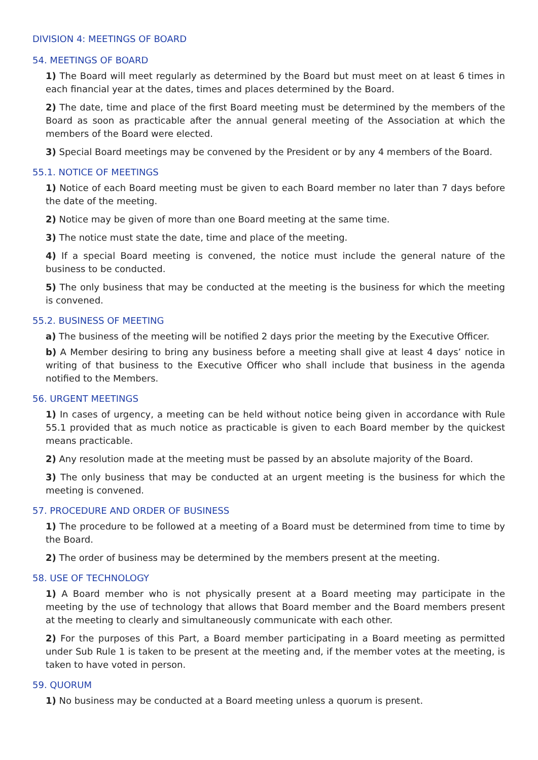DIVISION 4: MEETINGS OF BOARD
54. MEETINGS OF BOARD
1) The Board will meet regularly as determined by the Board but must meet on at least 6 times in each financial year at the dates, times and places determined by the Board.
2) The date, time and place of the first Board meeting must be determined by the members of the Board as soon as practicable after the annual general meeting of the Association at which the members of the Board were elected.
3) Special Board meetings may be convened by the President or by any 4 members of the Board.
55.1. NOTICE OF MEETINGS
1) Notice of each Board meeting must be given to each Board member no later than 7 days before the date of the meeting.
2) Notice may be given of more than one Board meeting at the same time.
3) The notice must state the date, time and place of the meeting.
4) If a special Board meeting is convened, the notice must include the general nature of the business to be conducted.
5) The only business that may be conducted at the meeting is the business for which the meeting is convened.
55.2. BUSINESS OF MEETING
a) The business of the meeting will be notified 2 days prior the meeting by the Executive Officer.
b) A Member desiring to bring any business before a meeting shall give at least 4 days’ notice in writing of that business to the Executive Officer who shall include that business in the agenda notified to the Members.
56. URGENT MEETINGS
1) In cases of urgency, a meeting can be held without notice being given in accordance with Rule 55.1 provided that as much notice as practicable is given to each Board member by the quickest means practicable.
2) Any resolution made at the meeting must be passed by an absolute majority of the Board.
3) The only business that may be conducted at an urgent meeting is the business for which the meeting is convened.
57. PROCEDURE AND ORDER OF BUSINESS
1) The procedure to be followed at a meeting of a Board must be determined from time to time by the Board.
2) The order of business may be determined by the members present at the meeting.
58. USE OF TECHNOLOGY
1) A Board member who is not physically present at a Board meeting may participate in the meeting by the use of technology that allows that Board member and the Board members present at the meeting to clearly and simultaneously communicate with each other.
2) For the purposes of this Part, a Board member participating in a Board meeting as permitted under Sub Rule 1 is taken to be present at the meeting and, if the member votes at the meeting, is taken to have voted in person.
59. QUORUM
1) No business may be conducted at a Board meeting unless a quorum is present.